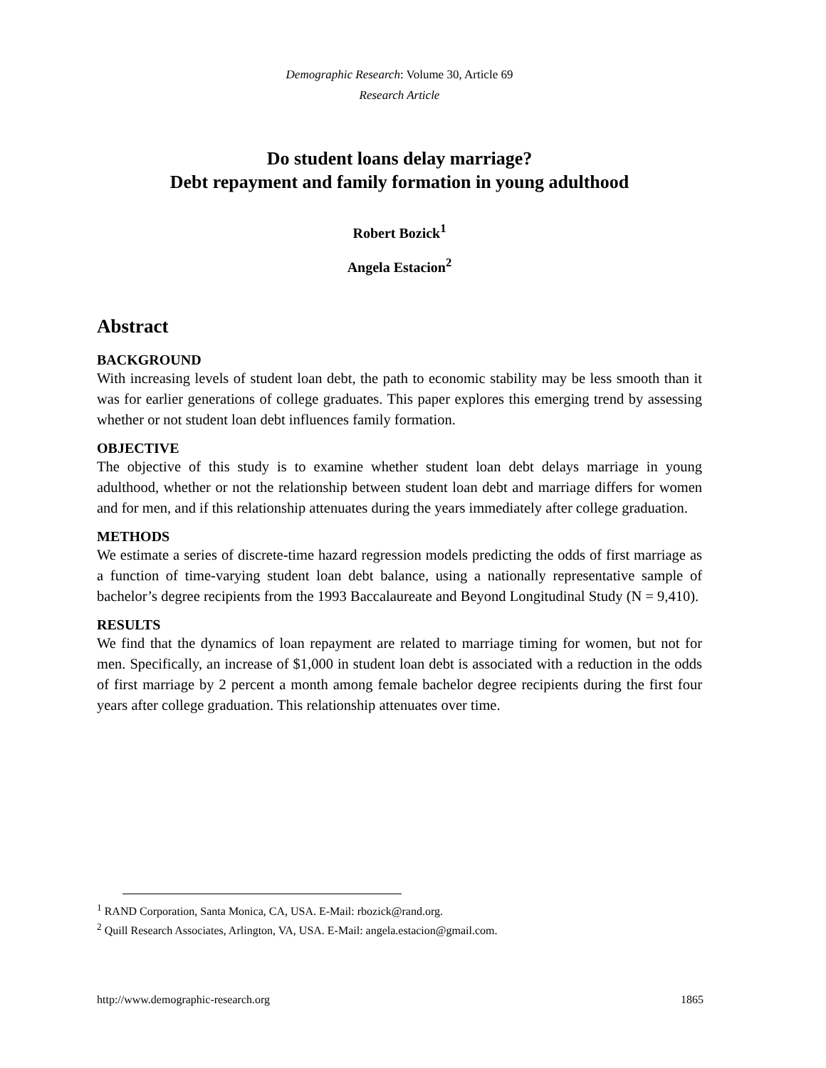Demographic Research: Volume 30, Article 69
Research Article
Do student loans delay marriage?
Debt repayment and family formation in young adulthood
Robert Bozick<sup>1</sup>
Angela Estacion<sup>2</sup>
Abstract
BACKGROUND
With increasing levels of student loan debt, the path to economic stability may be less smooth than it was for earlier generations of college graduates. This paper explores this emerging trend by assessing whether or not student loan debt influences family formation.
OBJECTIVE
The objective of this study is to examine whether student loan debt delays marriage in young adulthood, whether or not the relationship between student loan debt and marriage differs for women and for men, and if this relationship attenuates during the years immediately after college graduation.
METHODS
We estimate a series of discrete-time hazard regression models predicting the odds of first marriage as a function of time-varying student loan debt balance, using a nationally representative sample of bachelor’s degree recipients from the 1993 Baccalaureate and Beyond Longitudinal Study (N = 9,410).
RESULTS
We find that the dynamics of loan repayment are related to marriage timing for women, but not for men. Specifically, an increase of $1,000 in student loan debt is associated with a reduction in the odds of first marriage by 2 percent a month among female bachelor degree recipients during the first four years after college graduation. This relationship attenuates over time.
<sup>1</sup> RAND Corporation, Santa Monica, CA, USA. E-Mail: rbozick@rand.org.
<sup>2</sup> Quill Research Associates, Arlington, VA, USA. E-Mail: angela.estacion@gmail.com.
http://www.demographic-research.org 1865